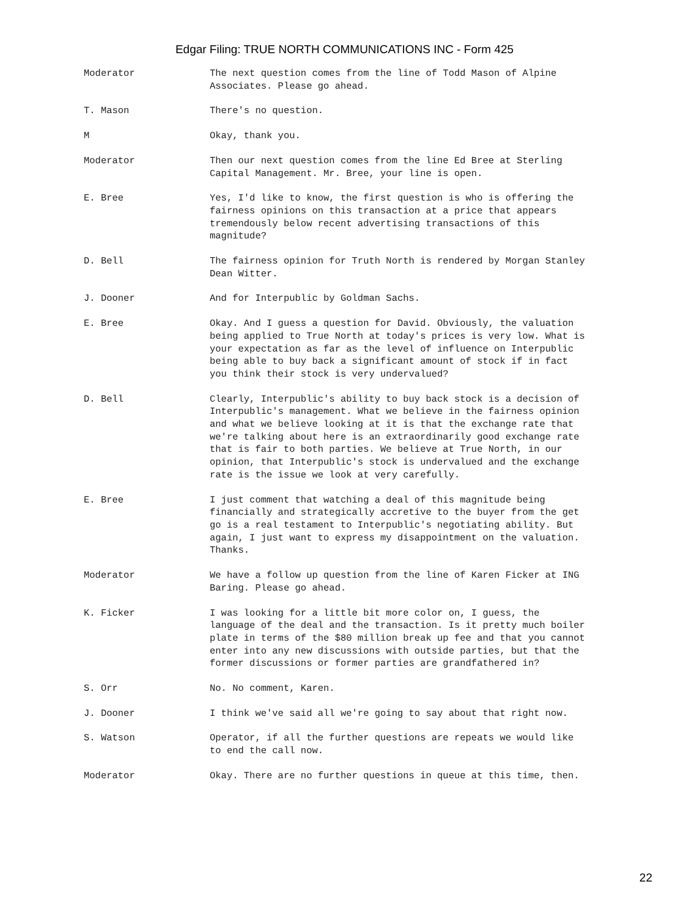Edgar Filing: TRUE NORTH COMMUNICATIONS INC - Form 425
Moderator The next question comes from the line of Todd Mason of Alpine Associates. Please go ahead.
T. Mason There's no question.
M Okay, thank you.
Moderator Then our next question comes from the line Ed Bree at Sterling Capital Management. Mr. Bree, your line is open.
E. Bree Yes, I'd like to know, the first question is who is offering the fairness opinions on this transaction at a price that appears tremendously below recent advertising transactions of this magnitude?
D. Bell The fairness opinion for Truth North is rendered by Morgan Stanley Dean Witter.
J. Dooner And for Interpublic by Goldman Sachs.
E. Bree Okay. And I guess a question for David. Obviously, the valuation being applied to True North at today's prices is very low. What is your expectation as far as the level of influence on Interpublic being able to buy back a significant amount of stock if in fact you think their stock is very undervalued?
D. Bell Clearly, Interpublic's ability to buy back stock is a decision of Interpublic's management. What we believe in the fairness opinion and what we believe looking at it is that the exchange rate that we're talking about here is an extraordinarily good exchange rate that is fair to both parties. We believe at True North, in our opinion, that Interpublic's stock is undervalued and the exchange rate is the issue we look at very carefully.
E. Bree I just comment that watching a deal of this magnitude being financially and strategically accretive to the buyer from the get go is a real testament to Interpublic's negotiating ability. But again, I just want to express my disappointment on the valuation. Thanks.
Moderator We have a follow up question from the line of Karen Ficker at ING Baring. Please go ahead.
K. Ficker I was looking for a little bit more color on, I guess, the language of the deal and the transaction. Is it pretty much boiler plate in terms of the $80 million break up fee and that you cannot enter into any new discussions with outside parties, but that the former discussions or former parties are grandfathered in?
S. Orr No. No comment, Karen.
J. Dooner I think we've said all we're going to say about that right now.
S. Watson Operator, if all the further questions are repeats we would like to end the call now.
Moderator Okay. There are no further questions in queue at this time, then.
22